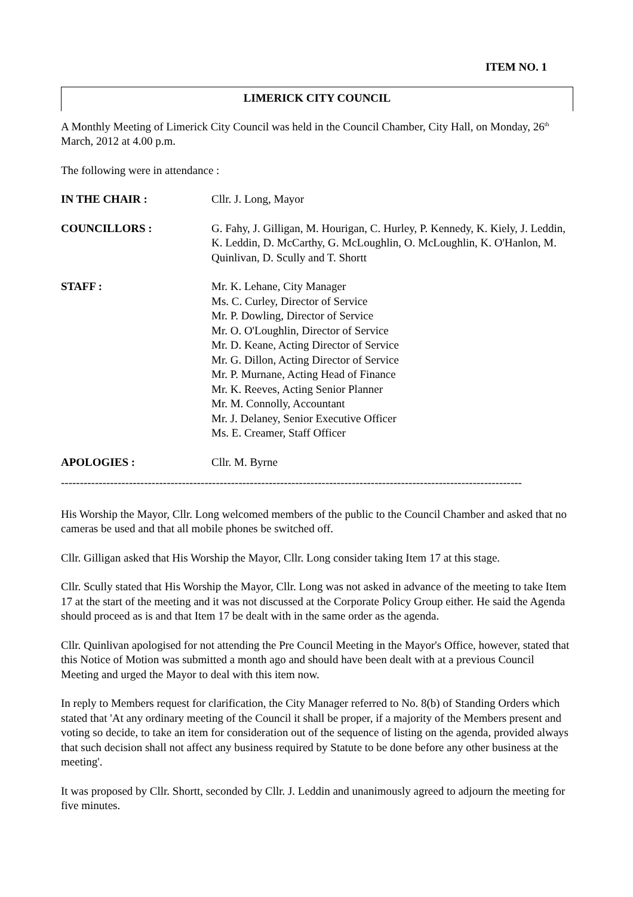ITEM NO. 1
LIMERICK CITY COUNCIL
A Monthly Meeting of Limerick City Council was held in the Council Chamber, City Hall, on Monday, 26<sup>th</sup> March, 2012 at 4.00 p.m.
The following were in attendance :
IN THE CHAIR : Cllr. J. Long, Mayor
COUNCILLORS : G. Fahy, J. Gilligan, M. Hourigan, C. Hurley, P. Kennedy, K. Kiely, J. Leddin, K. Leddin, D. McCarthy, G. McLoughlin, O. McLoughlin, K. O'Hanlon, M. Quinlivan, D. Scully and T. Shortt
STAFF : Mr. K. Lehane, City Manager
Ms. C. Curley, Director of Service
Mr. P. Dowling, Director of Service
Mr. O. O'Loughlin, Director of Service
Mr. D. Keane, Acting Director of Service
Mr. G. Dillon, Acting Director of Service
Mr. P. Murnane, Acting Head of Finance
Mr. K. Reeves, Acting Senior Planner
Mr. M. Connolly, Accountant
Mr. J. Delaney, Senior Executive Officer
Ms. E. Creamer, Staff Officer
APOLOGIES : Cllr. M. Byrne
--------------------------------------------------------------------------------------------------------------------------
His Worship the Mayor, Cllr. Long welcomed members of the public to the Council Chamber and asked that no cameras be used and that all mobile phones be switched off.
Cllr. Gilligan asked that His Worship the Mayor, Cllr. Long consider taking Item 17 at this stage.
Cllr. Scully stated that His Worship the Mayor, Cllr. Long was not asked in advance of the meeting to take Item 17 at the start of the meeting and it was not discussed at the Corporate Policy Group either. He said the Agenda should proceed as is and that Item 17 be dealt with in the same order as the agenda.
Cllr. Quinlivan apologised for not attending the Pre Council Meeting in the Mayor's Office, however, stated that this Notice of Motion was submitted a month ago and should have been dealt with at a previous Council Meeting and urged the Mayor to deal with this item now.
In reply to Members request for clarification, the City Manager referred to No. 8(b) of Standing Orders which stated that 'At any ordinary meeting of the Council it shall be proper, if a majority of the Members present and voting so decide, to take an item for consideration out of the sequence of listing on the agenda, provided always that such decision shall not affect any business required by Statute to be done before any other business at the meeting'.
It was proposed by Cllr. Shortt, seconded by Cllr. J. Leddin and unanimously agreed to adjourn the meeting for five minutes.